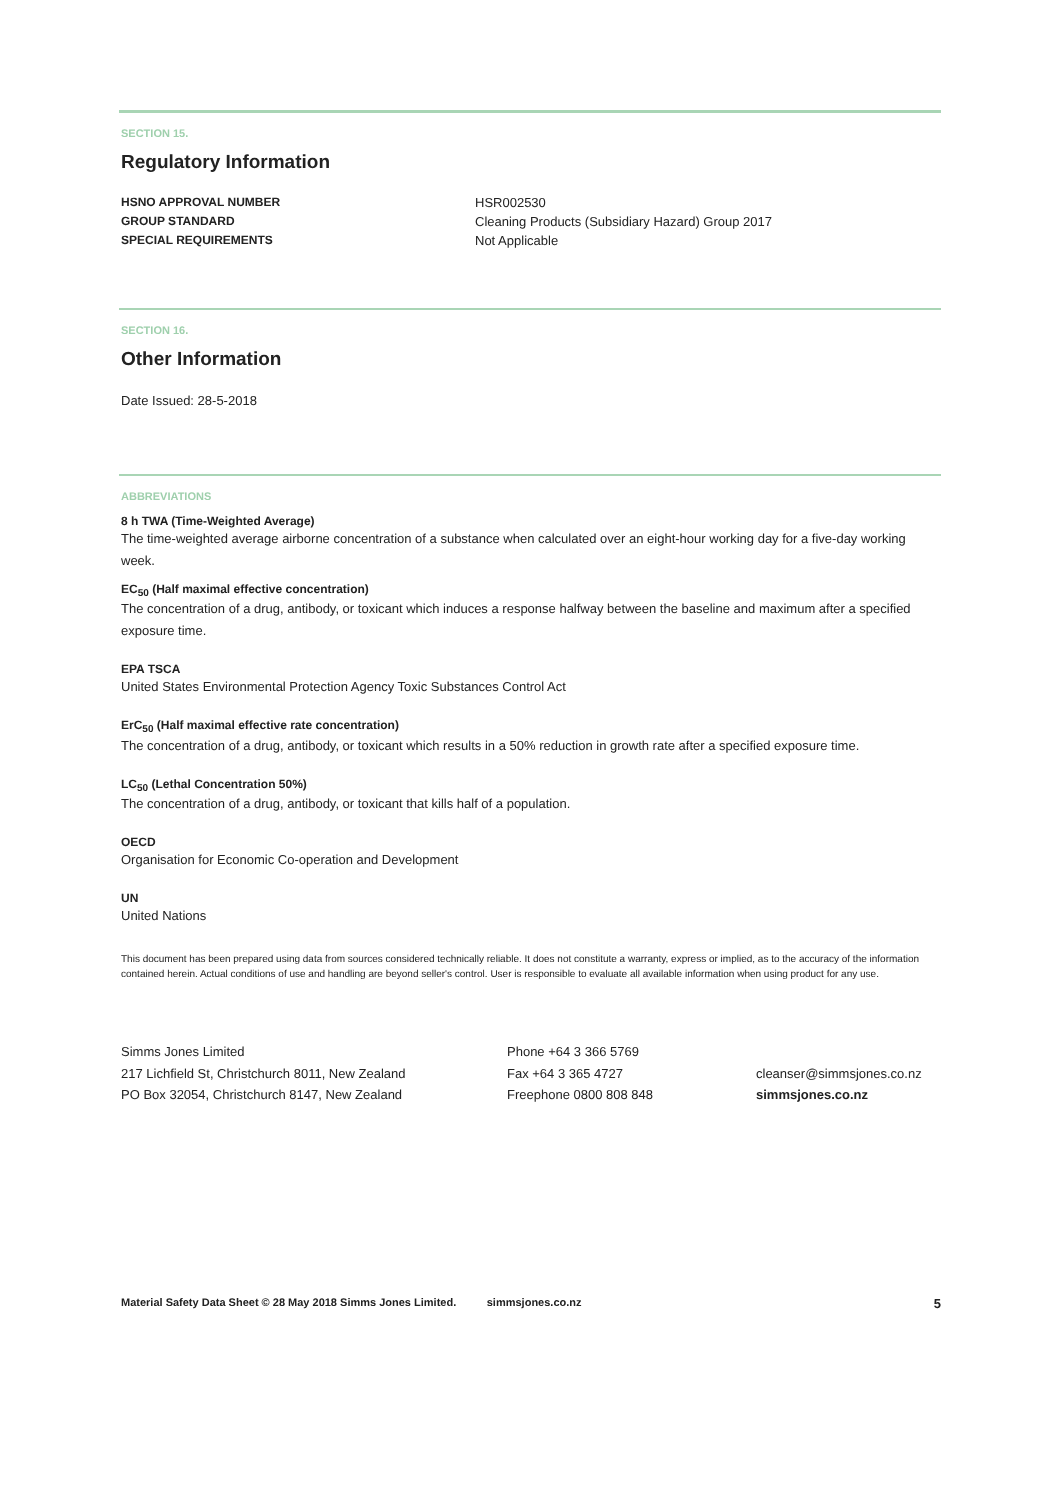SECTION 15.
Regulatory Information
| HSNO APPROVAL NUMBER | HSR002530 |
| GROUP STANDARD | Cleaning Products (Subsidiary Hazard) Group 2017 |
| SPECIAL REQUIREMENTS | Not Applicable |
SECTION 16.
Other Information
Date Issued: 28-5-2018
ABBREVIATIONS
8 h TWA (Time-Weighted Average)
The time-weighted average airborne concentration of a substance when calculated over an eight-hour working day for a five-day working week.
EC<sub>50</sub> (Half maximal effective concentration)
The concentration of a drug, antibody, or toxicant which induces a response halfway between the baseline and maximum after a specified exposure time.
EPA TSCA
United States Environmental Protection Agency Toxic Substances Control Act
ErC<sub>50</sub> (Half maximal effective rate concentration)
The concentration of a drug, antibody, or toxicant which results in a 50% reduction in growth rate after a specified exposure time.
LC<sub>50</sub> (Lethal Concentration 50%)
The concentration of a drug, antibody, or toxicant that kills half of a population.
OECD
Organisation for Economic Co-operation and Development
UN
United Nations
This document has been prepared using data from sources considered technically reliable. It does not constitute a warranty, express or implied, as to the accuracy of the information contained herein. Actual conditions of use and handling are beyond seller's control. User is responsible to evaluate all available information when using product for any use.
Simms Jones Limited
217 Lichfield St, Christchurch 8011, New Zealand
PO Box 32054, Christchurch 8147, New Zealand
Phone +64 3 366 5769
Fax +64 3 365 4727
Freephone 0800 808 848
cleanser@simmsjones.co.nz
simmsjones.co.nz
Material Safety Data Sheet © 28 May 2018 Simms Jones Limited. simmsjones.co.nz 5